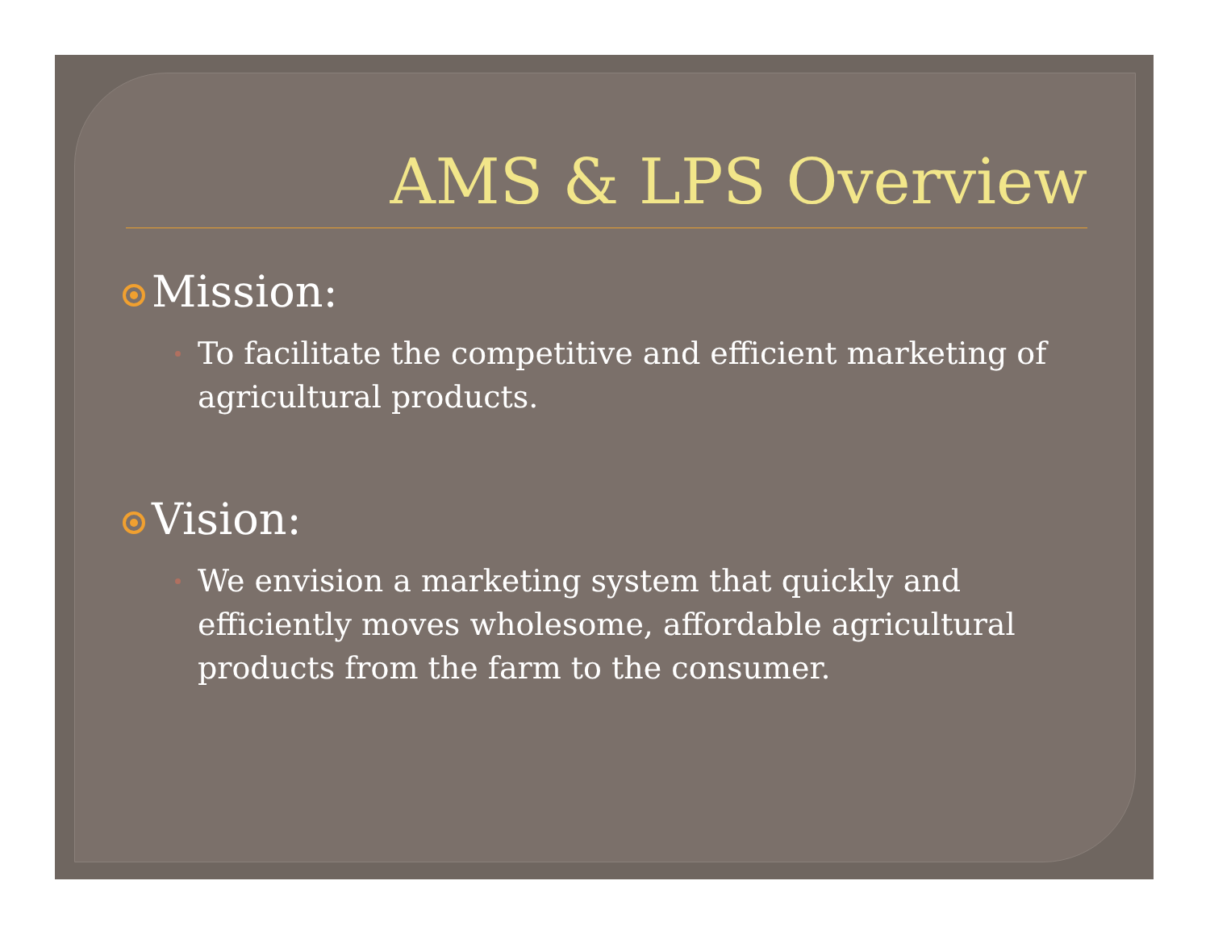AMS & LPS Overview
Mission:
To facilitate the competitive and efficient marketing of agricultural products.
Vision:
We envision a marketing system that quickly and efficiently moves wholesome, affordable agricultural products from the farm to the consumer.